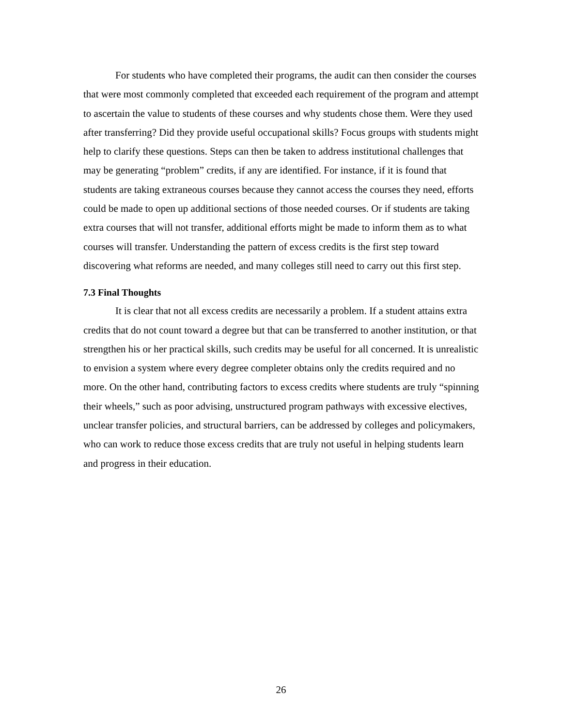For students who have completed their programs, the audit can then consider the courses that were most commonly completed that exceeded each requirement of the program and attempt to ascertain the value to students of these courses and why students chose them. Were they used after transferring? Did they provide useful occupational skills? Focus groups with students might help to clarify these questions. Steps can then be taken to address institutional challenges that may be generating “problem” credits, if any are identified. For instance, if it is found that students are taking extraneous courses because they cannot access the courses they need, efforts could be made to open up additional sections of those needed courses. Or if students are taking extra courses that will not transfer, additional efforts might be made to inform them as to what courses will transfer. Understanding the pattern of excess credits is the first step toward discovering what reforms are needed, and many colleges still need to carry out this first step.
7.3 Final Thoughts
It is clear that not all excess credits are necessarily a problem. If a student attains extra credits that do not count toward a degree but that can be transferred to another institution, or that strengthen his or her practical skills, such credits may be useful for all concerned. It is unrealistic to envision a system where every degree completer obtains only the credits required and no more. On the other hand, contributing factors to excess credits where students are truly “spinning their wheels,” such as poor advising, unstructured program pathways with excessive electives, unclear transfer policies, and structural barriers, can be addressed by colleges and policymakers, who can work to reduce those excess credits that are truly not useful in helping students learn and progress in their education.
26